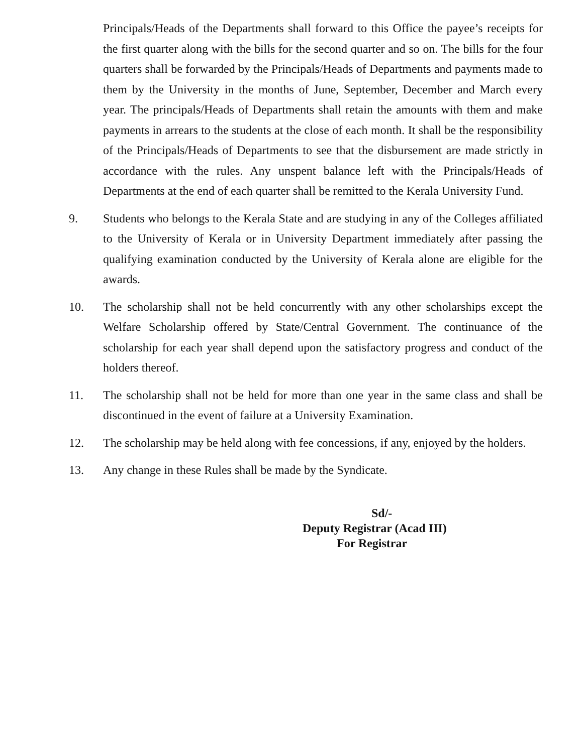Principals/Heads of the Departments shall forward to this Office the payee’s receipts for the first quarter along with the bills for the second quarter and so on. The bills for the four quarters shall be forwarded by the Principals/Heads of Departments and payments made to them by the University in the months of June, September, December and March every year. The principals/Heads of Departments shall retain the amounts with them and make payments in arrears to the students at the close of each month. It shall be the responsibility of the Principals/Heads of Departments to see that the disbursement are made strictly in accordance with the rules. Any unspent balance left with the Principals/Heads of Departments at the end of each quarter shall be remitted to the Kerala University Fund.
9. Students who belongs to the Kerala State and are studying in any of the Colleges affiliated to the University of Kerala or in University Department immediately after passing the qualifying examination conducted by the University of Kerala alone are eligible for the awards.
10. The scholarship shall not be held concurrently with any other scholarships except the Welfare Scholarship offered by State/Central Government. The continuance of the scholarship for each year shall depend upon the satisfactory progress and conduct of the holders thereof.
11. The scholarship shall not be held for more than one year in the same class and shall be discontinued in the event of failure at a University Examination.
12. The scholarship may be held along with fee concessions, if any, enjoyed by the holders.
13. Any change in these Rules shall be made by the Syndicate.
Sd/-
Deputy Registrar (Acad III)
For Registrar